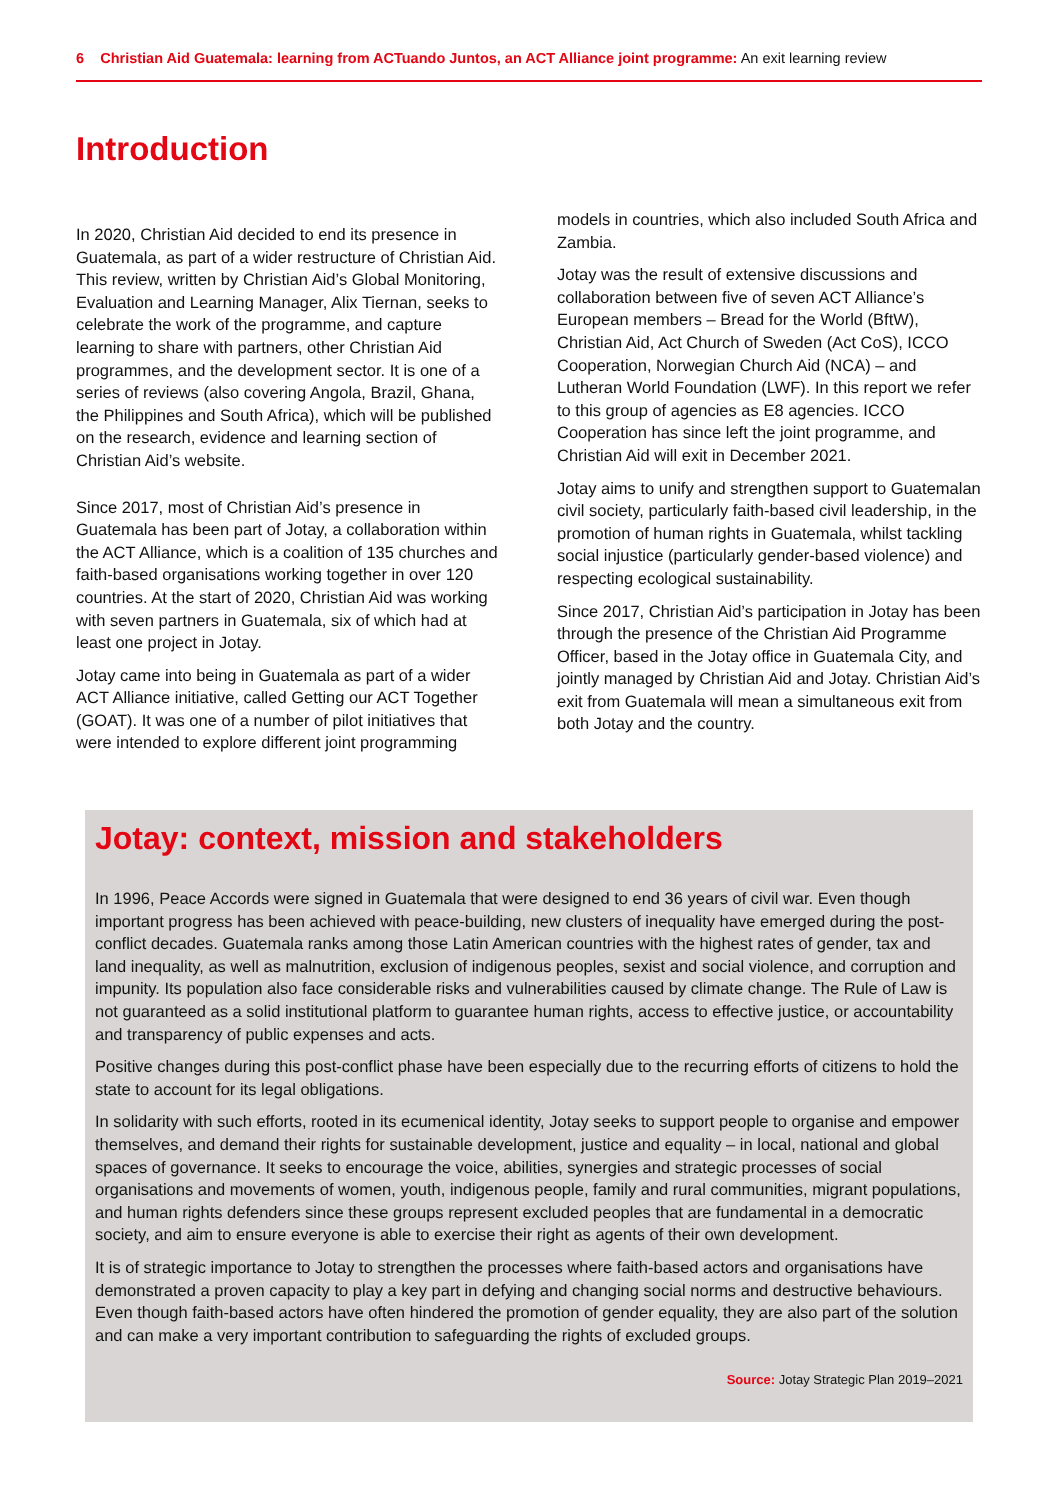6 Christian Aid Guatemala: learning from ACTuando Juntos, an ACT Alliance joint programme: An exit learning review
Introduction
In 2020, Christian Aid decided to end its presence in Guatemala, as part of a wider restructure of Christian Aid. This review, written by Christian Aid’s Global Monitoring, Evaluation and Learning Manager, Alix Tiernan, seeks to celebrate the work of the programme, and capture learning to share with partners, other Christian Aid programmes, and the development sector. It is one of a series of reviews (also covering Angola, Brazil, Ghana, the Philippines and South Africa), which will be published on the research, evidence and learning section of Christian Aid’s website.
Since 2017, most of Christian Aid’s presence in Guatemala has been part of Jotay, a collaboration within the ACT Alliance, which is a coalition of 135 churches and faith-based organisations working together in over 120 countries. At the start of 2020, Christian Aid was working with seven partners in Guatemala, six of which had at least one project in Jotay.
Jotay came into being in Guatemala as part of a wider ACT Alliance initiative, called Getting our ACT Together (GOAT). It was one of a number of pilot initiatives that were intended to explore different joint programming
models in countries, which also included South Africa and Zambia.
Jotay was the result of extensive discussions and collaboration between five of seven ACT Alliance’s European members – Bread for the World (BftW), Christian Aid, Act Church of Sweden (Act CoS), ICCO Cooperation, Norwegian Church Aid (NCA) – and Lutheran World Foundation (LWF). In this report we refer to this group of agencies as E8 agencies. ICCO Cooperation has since left the joint programme, and Christian Aid will exit in December 2021.
Jotay aims to unify and strengthen support to Guatemalan civil society, particularly faith-based civil leadership, in the promotion of human rights in Guatemala, whilst tackling social injustice (particularly gender-based violence) and respecting ecological sustainability.
Since 2017, Christian Aid’s participation in Jotay has been through the presence of the Christian Aid Programme Officer, based in the Jotay office in Guatemala City, and jointly managed by Christian Aid and Jotay. Christian Aid’s exit from Guatemala will mean a simultaneous exit from both Jotay and the country.
Jotay: context, mission and stakeholders
In 1996, Peace Accords were signed in Guatemala that were designed to end 36 years of civil war. Even though important progress has been achieved with peace-building, new clusters of inequality have emerged during the post-conflict decades. Guatemala ranks among those Latin American countries with the highest rates of gender, tax and land inequality, as well as malnutrition, exclusion of indigenous peoples, sexist and social violence, and corruption and impunity. Its population also face considerable risks and vulnerabilities caused by climate change. The Rule of Law is not guaranteed as a solid institutional platform to guarantee human rights, access to effective justice, or accountability and transparency of public expenses and acts.
Positive changes during this post-conflict phase have been especially due to the recurring efforts of citizens to hold the state to account for its legal obligations.
In solidarity with such efforts, rooted in its ecumenical identity, Jotay seeks to support people to organise and empower themselves, and demand their rights for sustainable development, justice and equality – in local, national and global spaces of governance. It seeks to encourage the voice, abilities, synergies and strategic processes of social organisations and movements of women, youth, indigenous people, family and rural communities, migrant populations, and human rights defenders since these groups represent excluded peoples that are fundamental in a democratic society, and aim to ensure everyone is able to exercise their right as agents of their own development.
It is of strategic importance to Jotay to strengthen the processes where faith-based actors and organisations have demonstrated a proven capacity to play a key part in defying and changing social norms and destructive behaviours. Even though faith-based actors have often hindered the promotion of gender equality, they are also part of the solution and can make a very important contribution to safeguarding the rights of excluded groups.
Source: Jotay Strategic Plan 2019–2021